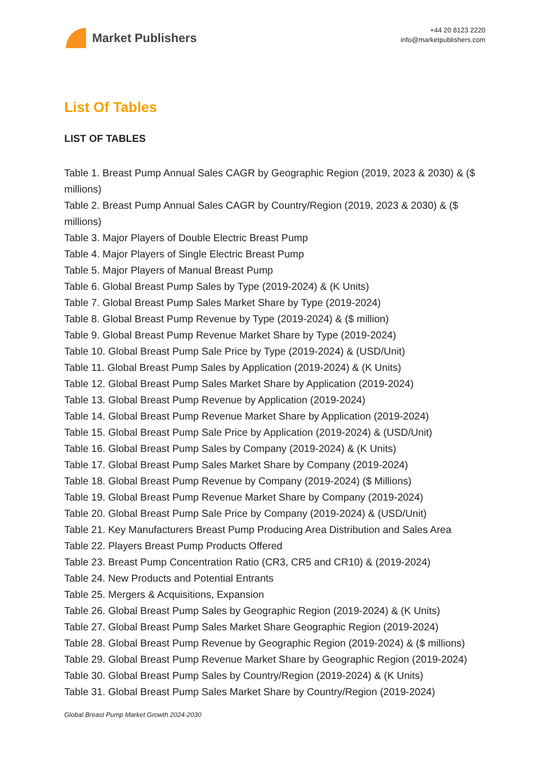Market Publishers
+44 20 8123 2220
info@marketpublishers.com
List Of Tables
LIST OF TABLES
Table 1. Breast Pump Annual Sales CAGR by Geographic Region (2019, 2023 & 2030) & ($ millions)
Table 2. Breast Pump Annual Sales CAGR by Country/Region (2019, 2023 & 2030) & ($ millions)
Table 3. Major Players of Double Electric Breast Pump
Table 4. Major Players of Single Electric Breast Pump
Table 5. Major Players of Manual Breast Pump
Table 6. Global Breast Pump Sales by Type (2019-2024) & (K Units)
Table 7. Global Breast Pump Sales Market Share by Type (2019-2024)
Table 8. Global Breast Pump Revenue by Type (2019-2024) & ($ million)
Table 9. Global Breast Pump Revenue Market Share by Type (2019-2024)
Table 10. Global Breast Pump Sale Price by Type (2019-2024) & (USD/Unit)
Table 11. Global Breast Pump Sales by Application (2019-2024) & (K Units)
Table 12. Global Breast Pump Sales Market Share by Application (2019-2024)
Table 13. Global Breast Pump Revenue by Application (2019-2024)
Table 14. Global Breast Pump Revenue Market Share by Application (2019-2024)
Table 15. Global Breast Pump Sale Price by Application (2019-2024) & (USD/Unit)
Table 16. Global Breast Pump Sales by Company (2019-2024) & (K Units)
Table 17. Global Breast Pump Sales Market Share by Company (2019-2024)
Table 18. Global Breast Pump Revenue by Company (2019-2024) ($ Millions)
Table 19. Global Breast Pump Revenue Market Share by Company (2019-2024)
Table 20. Global Breast Pump Sale Price by Company (2019-2024) & (USD/Unit)
Table 21. Key Manufacturers Breast Pump Producing Area Distribution and Sales Area
Table 22. Players Breast Pump Products Offered
Table 23. Breast Pump Concentration Ratio (CR3, CR5 and CR10) & (2019-2024)
Table 24. New Products and Potential Entrants
Table 25. Mergers & Acquisitions, Expansion
Table 26. Global Breast Pump Sales by Geographic Region (2019-2024) & (K Units)
Table 27. Global Breast Pump Sales Market Share Geographic Region (2019-2024)
Table 28. Global Breast Pump Revenue by Geographic Region (2019-2024) & ($ millions)
Table 29. Global Breast Pump Revenue Market Share by Geographic Region (2019-2024)
Table 30. Global Breast Pump Sales by Country/Region (2019-2024) & (K Units)
Table 31. Global Breast Pump Sales Market Share by Country/Region (2019-2024)
Global Breast Pump Market Growth 2024-2030